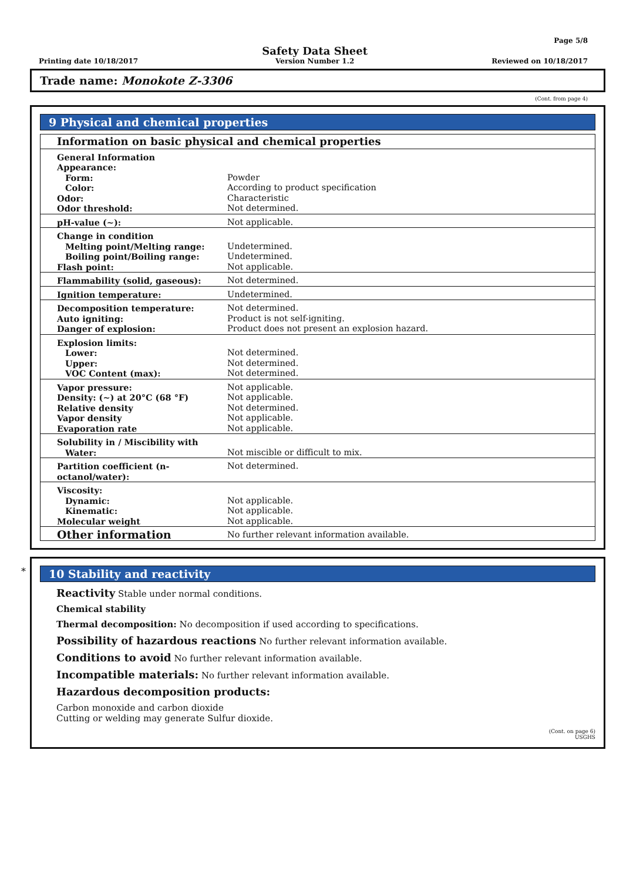Page 5/8
Printing date 10/18/2017
Safety Data Sheet
Version Number 1.2 Reviewed on 10/18/2017
Trade name: Monokote Z-3306
(Cont. from page 4)
9 Physical and chemical properties
| Information on basic physical and chemical properties | |
| General Information Appearance: Form: Color: Odor: Odor threshold: | Powder According to product specification Characteristic Not determined. |
| pH-value (~): | Not applicable. |
| Change in condition Melting point/Melting range: Boiling point/Boiling range: Flash point: | Undetermined. Undetermined. Not applicable. |
| Flammability (solid, gaseous): | Not determined. |
| Ignition temperature: | Undetermined. |
| Decomposition temperature: Auto igniting: Danger of explosion: | Not determined. Product is not self-igniting. Product does not present an explosion hazard. |
| Explosion limits: Lower: Upper: VOC Content (max): | Not determined. Not determined. Not determined. |
| Vapor pressure: Density: (~) at 20°C (68 °F) Relative density Vapor density Evaporation rate | Not applicable. Not applicable. Not determined. Not applicable. Not applicable. |
| Solubility in / Miscibility with Water: | Not miscible or difficult to mix. |
| Partition coefficient (n-octanol/water): | Not determined. |
| Viscosity: Dynamic: Kinematic: Molecular weight | Not applicable. Not applicable. Not applicable. |
| Other information | No further relevant information available. |
*
10 Stability and reactivity
Reactivity Stable under normal conditions.
Chemical stability
Thermal decomposition: No decomposition if used according to specifications.
Possibility of hazardous reactions No further relevant information available.
Conditions to avoid No further relevant information available.
Incompatible materials: No further relevant information available.
Hazardous decomposition products:
Carbon monoxide and carbon dioxide
Cutting or welding may generate Sulfur dioxide.
(Cont. on page 6)
USGHS